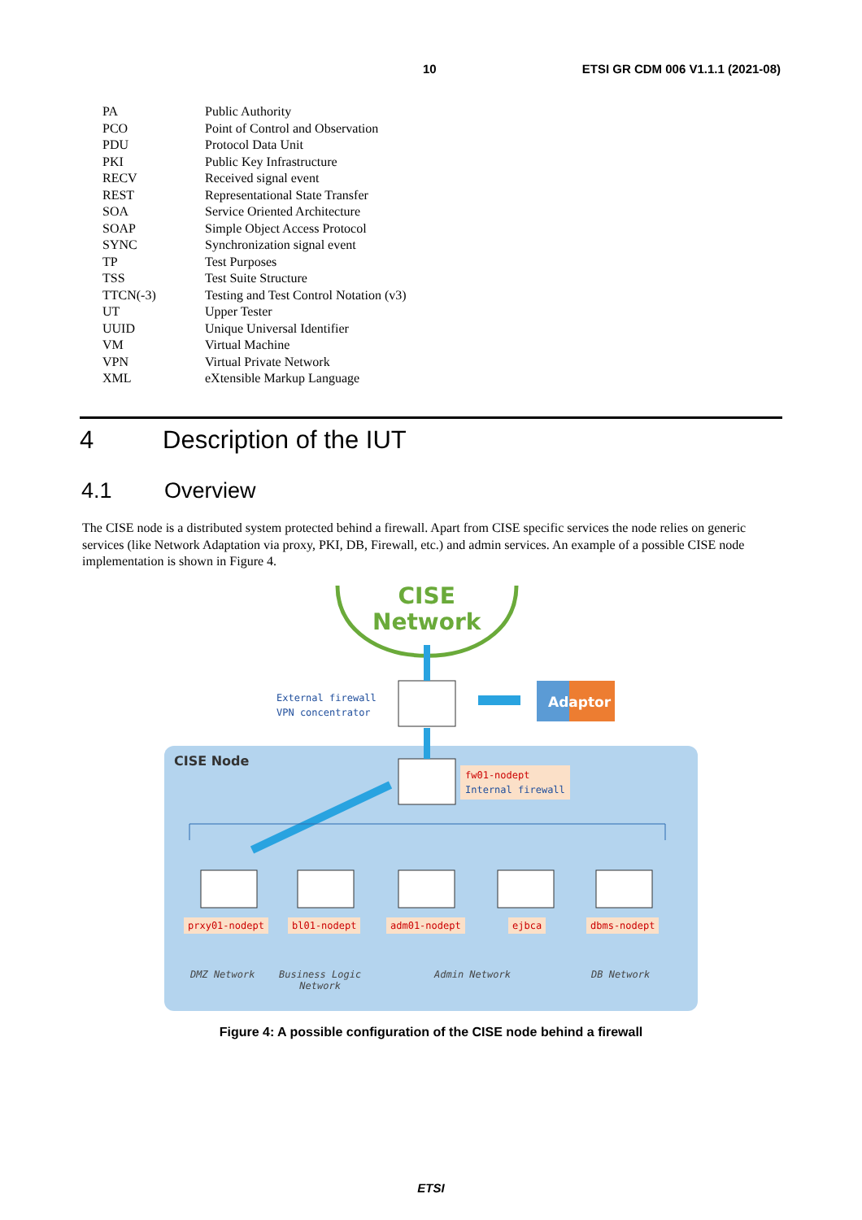10 ETSI GR CDM 006 V1.1.1 (2021-08)
PA Public Authority
PCO Point of Control and Observation
PDU Protocol Data Unit
PKI Public Key Infrastructure
RECV Received signal event
REST Representational State Transfer
SOA Service Oriented Architecture
SOAP Simple Object Access Protocol
SYNC Synchronization signal event
TP Test Purposes
TSS Test Suite Structure
TTCN(-3) Testing and Test Control Notation (v3)
UT Upper Tester
UUID Unique Universal Identifier
VM Virtual Machine
VPN Virtual Private Network
XML eXtensible Markup Language
4 Description of the IUT
4.1 Overview
The CISE node is a distributed system protected behind a firewall. Apart from CISE specific services the node relies on generic services (like Network Adaptation via proxy, PKI, DB, Firewall, etc.) and admin services. An example of a possible CISE node implementation is shown in Figure 4.
CISE
Network
External firewall
VPN concentrator
Adaptor
CISE Node
fw01-nodept
Internal firewall
prxy01-nodept bl01-nodept adm01-nodept ejbca dbms-nodept
DMZ Network Business Logic
Network Admin Network DB Network
Figure 4: A possible configuration of the CISE node behind a firewall
ETSI